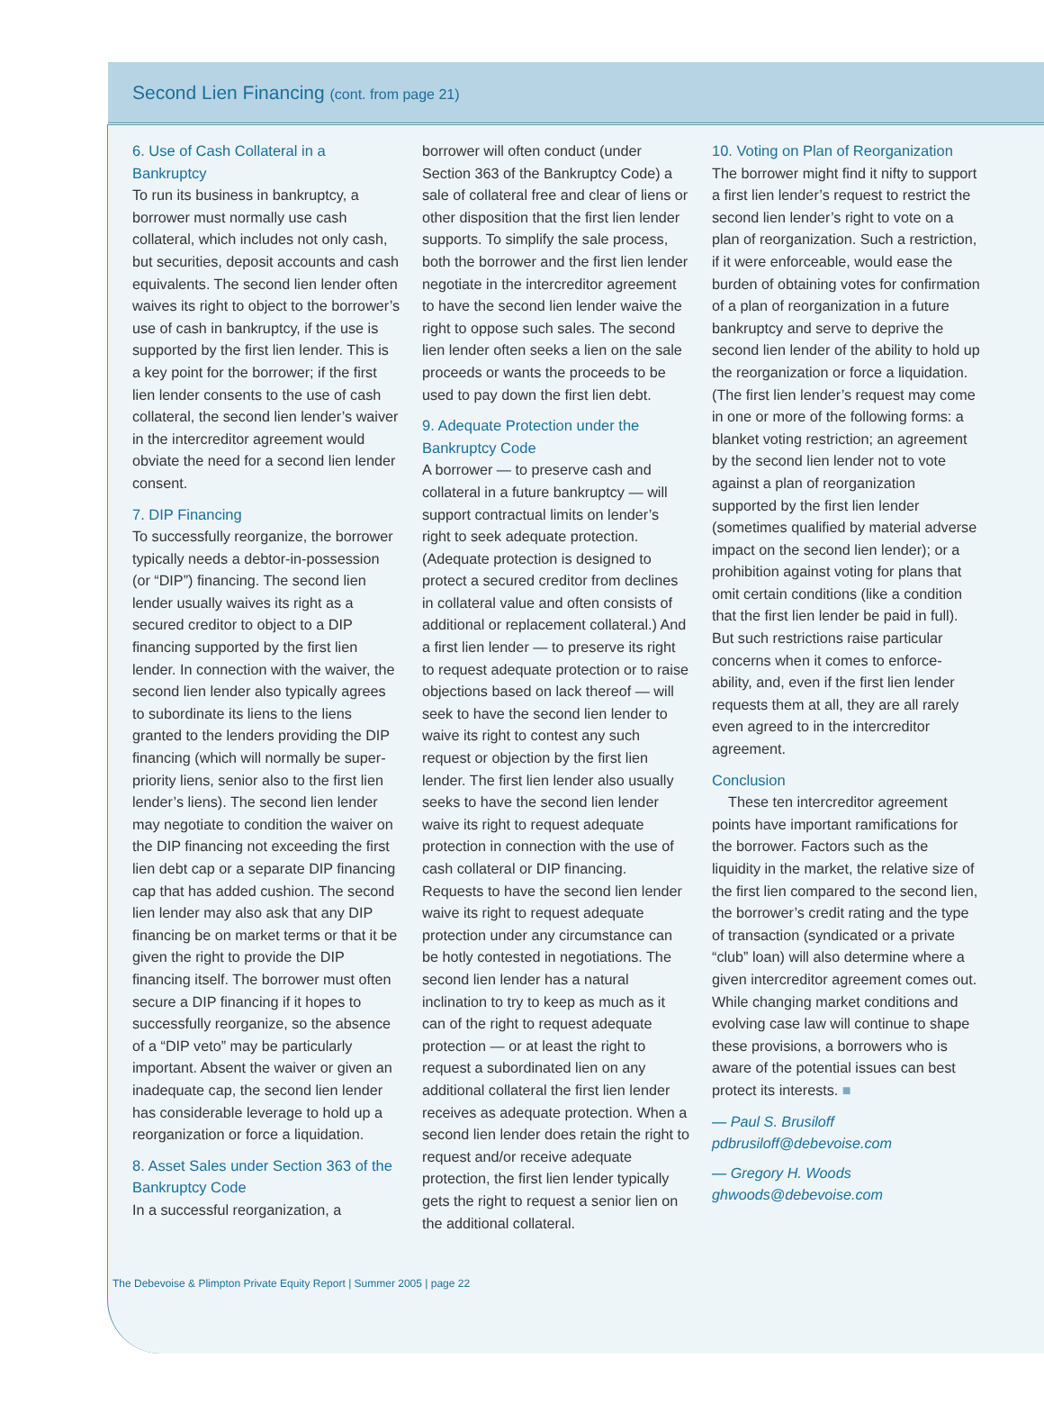Second Lien Financing (cont. from page 21)
6. Use of Cash Collateral in a Bankruptcy
To run its business in bankruptcy, a borrower must normally use cash collateral, which includes not only cash, but securities, deposit accounts and cash equivalents. The second lien lender often waives its right to object to the borrower’s use of cash in bankruptcy, if the use is supported by the first lien lender. This is a key point for the borrower; if the first lien lender consents to the use of cash collateral, the second lien lender’s waiver in the intercreditor agreement would obviate the need for a second lien lender consent.
7. DIP Financing
To successfully reorganize, the borrower typically needs a debtor-in-possession (or “DIP”) financing. The second lien lender usually waives its right as a secured creditor to object to a DIP financing supported by the first lien lender. In connection with the waiver, the second lien lender also typically agrees to subordinate its liens to the liens granted to the lenders providing the DIP financing (which will normally be super-priority liens, senior also to the first lien lender’s liens). The second lien lender may negotiate to condition the waiver on the DIP financing not exceeding the first lien debt cap or a separate DIP financing cap that has added cushion. The second lien lender may also ask that any DIP financing be on market terms or that it be given the right to provide the DIP financing itself. The borrower must often secure a DIP financing if it hopes to successfully reorganize, so the absence of a “DIP veto” may be particularly important. Absent the waiver or given an inadequate cap, the second lien lender has considerable leverage to hold up a reorganization or force a liquidation.
8. Asset Sales under Section 363 of the Bankruptcy Code
In a successful reorganization, a
borrower will often conduct (under Section 363 of the Bankruptcy Code) a sale of collateral free and clear of liens or other disposition that the first lien lender supports. To simplify the sale process, both the borrower and the first lien lender negotiate in the intercreditor agreement to have the second lien lender waive the right to oppose such sales. The second lien lender often seeks a lien on the sale proceeds or wants the proceeds to be used to pay down the first lien debt.
9. Adequate Protection under the Bankruptcy Code
A borrower — to preserve cash and collateral in a future bankruptcy — will support contractual limits on lender’s right to seek adequate protection. (Adequate protection is designed to protect a secured creditor from declines in collateral value and often consists of additional or replacement collateral.) And a first lien lender — to preserve its right to request adequate protection or to raise objections based on lack thereof — will seek to have the second lien lender to waive its right to contest any such request or objection by the first lien lender. The first lien lender also usually seeks to have the second lien lender waive its right to request adequate protection in connection with the use of cash collateral or DIP financing. Requests to have the second lien lender waive its right to request adequate protection under any circumstance can be hotly contested in negotiations. The second lien lender has a natural inclination to try to keep as much as it can of the right to request adequate protection — or at least the right to request a subordinated lien on any additional collateral the first lien lender receives as adequate protection. When a second lien lender does retain the right to request and/or receive adequate protection, the first lien lender typically gets the right to request a senior lien on the additional collateral.
10. Voting on Plan of Reorganization
The borrower might find it nifty to support a first lien lender’s request to restrict the second lien lender’s right to vote on a plan of reorganization. Such a restriction, if it were enforceable, would ease the burden of obtaining votes for confirmation of a plan of reorganization in a future bankruptcy and serve to deprive the second lien lender of the ability to hold up the reorganization or force a liquidation. (The first lien lender’s request may come in one or more of the following forms: a blanket voting restriction; an agreement by the second lien lender not to vote against a plan of reorganization supported by the first lien lender (sometimes qualified by material adverse impact on the second lien lender); or a prohibition against voting for plans that omit certain conditions (like a condition that the first lien lender be paid in full). But such restrictions raise particular concerns when it comes to enforce-ability, and, even if the first lien lender requests them at all, they are all rarely even agreed to in the intercreditor agreement.
Conclusion
These ten intercreditor agreement points have important ramifications for the borrower. Factors such as the liquidity in the market, the relative size of the first lien compared to the second lien, the borrower’s credit rating and the type of transaction (syndicated or a private “club” loan) will also determine where a given intercreditor agreement comes out. While changing market conditions and evolving case law will continue to shape these provisions, a borrowers who is aware of the potential issues can best protect its interests. ■
— Paul S. Brusiloff
pdbrusiloff@debevoise.com
— Gregory H. Woods
ghwoods@debevoise.com
The Debevoise & Plimpton Private Equity Report | Summer 2005 | page 22